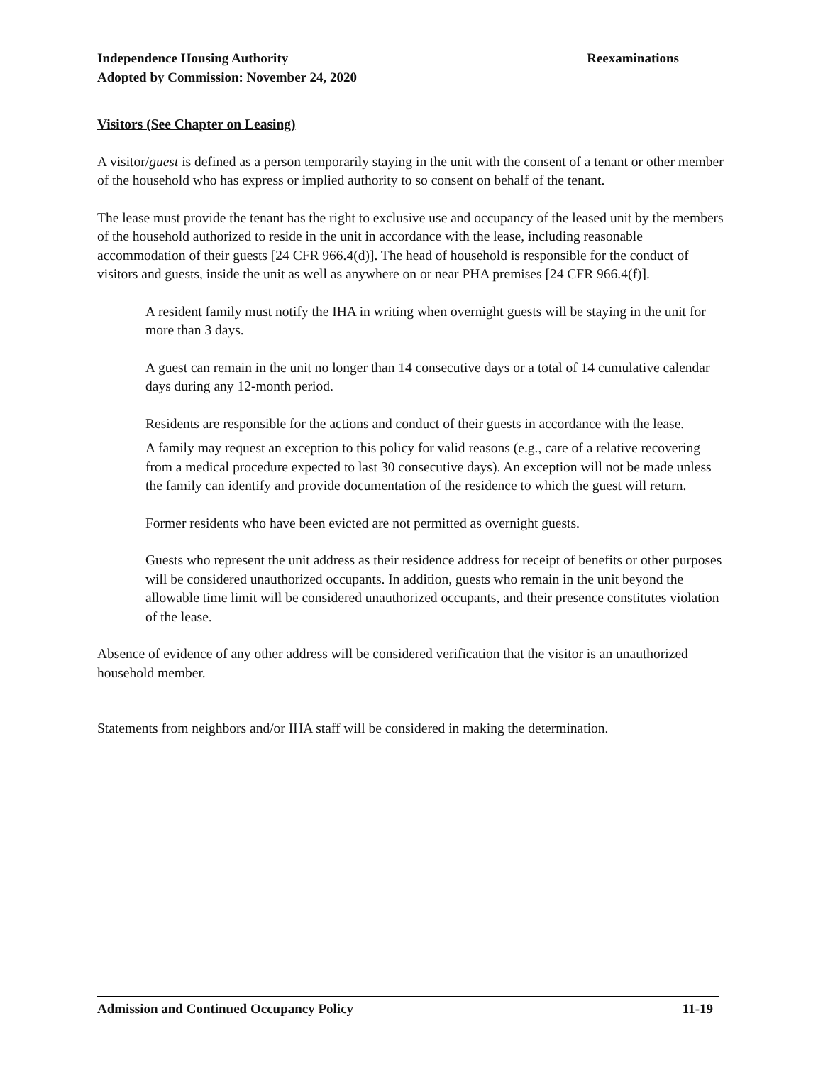Reexaminations Independence Housing Authority
Adopted by Commission: November 24, 2020
Visitors (See Chapter on Leasing)
A visitor/guest is defined as a person temporarily staying in the unit with the consent of a tenant or other member of the household who has express or implied authority to so consent on behalf of the tenant.
The lease must provide the tenant has the right to exclusive use and occupancy of the leased unit by the members of the household authorized to reside in the unit in accordance with the lease, including reasonable accommodation of their guests [24 CFR 966.4(d)]. The head of household is responsible for the conduct of visitors and guests, inside the unit as well as anywhere on or near PHA premises [24 CFR 966.4(f)].
A resident family must notify the IHA in writing when overnight guests will be staying in the unit for more than 3 days.
A guest can remain in the unit no longer than 14 consecutive days or a total of 14 cumulative calendar days during any 12-month period.
Residents are responsible for the actions and conduct of their guests in accordance with the lease.
A family may request an exception to this policy for valid reasons (e.g., care of a relative recovering from a medical procedure expected to last 30 consecutive days). An exception will not be made unless the family can identify and provide documentation of the residence to which the guest will return.
Former residents who have been evicted are not permitted as overnight guests.
Guests who represent the unit address as their residence address for receipt of benefits or other purposes will be considered unauthorized occupants. In addition, guests who remain in the unit beyond the allowable time limit will be considered unauthorized occupants, and their presence constitutes violation of the lease.
Absence of evidence of any other address will be considered verification that the visitor is an unauthorized household member.
Statements from neighbors and/or IHA staff will be considered in making the determination.
11-19 Admission and Continued Occupancy Policy